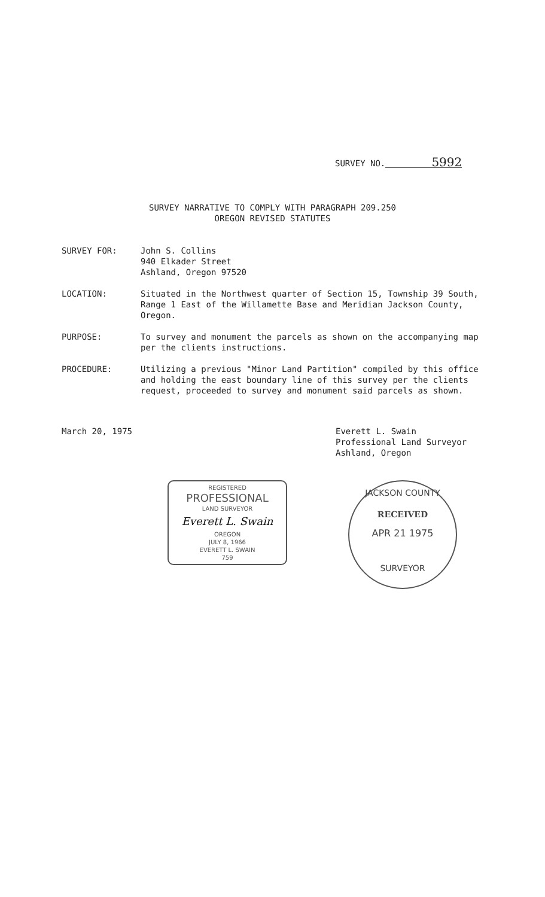SURVEY NO. 5992
SURVEY NARRATIVE TO COMPLY WITH PARAGRAPH 209.250
OREGON REVISED STATUTES
SURVEY FOR: John S. Collins
940 Elkader Street
Ashland, Oregon 97520
LOCATION: Situated in the Northwest quarter of Section 15, Township 39 South, Range 1 East of the Willamette Base and Meridian Jackson County, Oregon.
PURPOSE: To survey and monument the parcels as shown on the accompanying map per the clients instructions.
PROCEDURE: Utilizing a previous "Minor Land Partition" compiled by this office and holding the east boundary line of this survey per the clients request, proceeded to survey and monument said parcels as shown.
March 20, 1975
Everett L. Swain
Professional Land Surveyor
Ashland, Oregon
REGISTERED
PROFESSIONAL
LAND SURVEYOR
Everett L. Swain
OREGON
JULY 8, 1966
EVERETT L. SWAIN
759
JACKSON COUNTY
RECEIVED
APR 21 1975
SURVEYOR